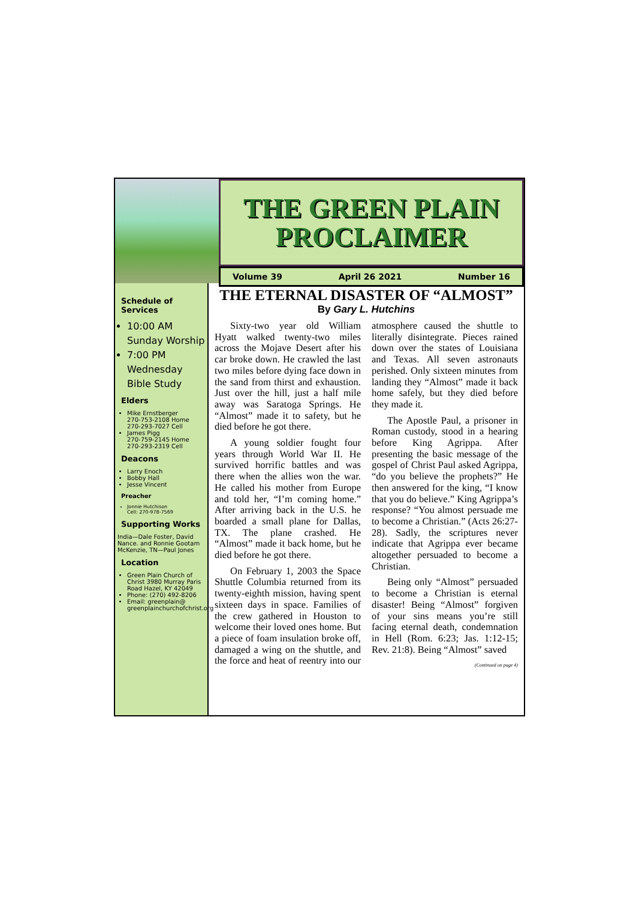THE GREEN PLAIN
PROCLAIMER
Volume 39 April 26 2021 Number 16
Schedule of Services
10:00 AM Sunday Worship
7:00 PM Wednesday Bible Study
Elders
Mike Ernstberger
270-753-2108 Home
270-293-7027 Cell
James Pigg
270-759-2145 Home
270-293-2319 Cell
Deacons
Larry Enoch
Bobby Hall
Jesse Vincent
Preacher
Jonnie Hutchison
Cell: 270-978-7569
Supporting Works
India—Dale Foster, David Nance. and Ronnie Gootam McKenzie, TN—Paul Jones
Location
Green Plain Church of Christ 3980 Murray Paris Road Hazel, KY 42049
Phone: (270) 492-8206
Email: greenplain@ greenplainchurchofchrist.org
THE ETERNAL DISASTER OF “ALMOST”
By Gary L. Hutchins
Sixty-two year old William Hyatt walked twenty-two miles across the Mojave Desert after his car broke down. He crawled the last two miles before dying face down in the sand from thirst and exhaustion. Just over the hill, just a half mile away was Saratoga Springs. He “Almost” made it to safety, but he died before he got there.
A young soldier fought four years through World War II. He survived horrific battles and was there when the allies won the war. He called his mother from Europe and told her, “I’m coming home.” After arriving back in the U.S. he boarded a small plane for Dallas, TX. The plane crashed. He “Almost” made it back home, but he died before he got there.
On February 1, 2003 the Space Shuttle Columbia returned from its twenty-eighth mission, having spent sixteen days in space. Families of the crew gathered in Houston to welcome their loved ones home. But a piece of foam insulation broke off, damaged a wing on the shuttle, and the force and heat of reentry into our atmosphere caused the shuttle to literally disintegrate. Pieces rained down over the states of Louisiana and Texas. All seven astronauts perished. Only sixteen minutes from landing they “Almost” made it back home safely, but they died before they made it.
The Apostle Paul, a prisoner in Roman custody, stood in a hearing before King Agrippa. After presenting the basic message of the gospel of Christ Paul asked Agrippa, “do you believe the prophets?” He then answered for the king, “I know that you do believe.” King Agrippa’s response? “You almost persuade me to become a Christian.” (Acts 26:27-28). Sadly, the scriptures never indicate that Agrippa ever became altogether persuaded to become a Christian.
Being only “Almost” persuaded to become a Christian is eternal disaster! Being “Almost” forgiven of your sins means you’re still facing eternal death, condemnation in Hell (Rom. 6:23; Jas. 1:12-15; Rev. 21:8). Being “Almost” saved
(Continued on page 4)